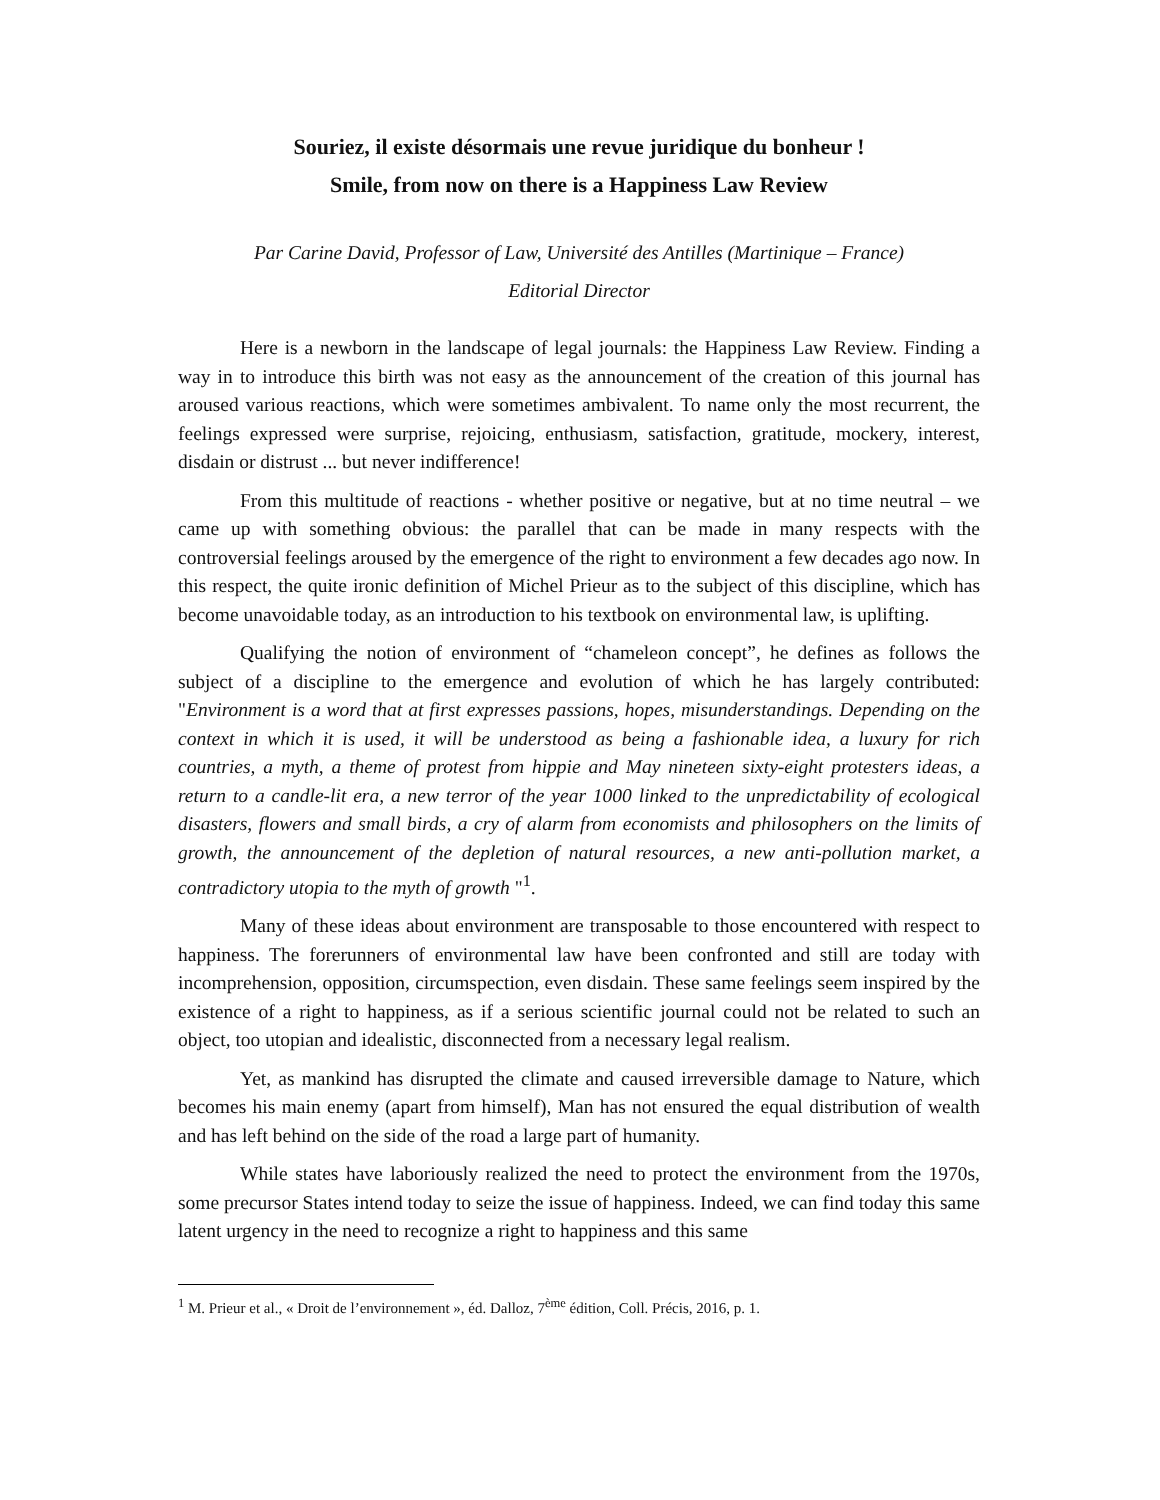Souriez, il existe désormais une revue juridique du bonheur !
Smile, from now on there is a Happiness Law Review
Par Carine David, Professor of Law, Université des Antilles (Martinique – France)
Editorial Director
Here is a newborn in the landscape of legal journals: the Happiness Law Review. Finding a way in to introduce this birth was not easy as the announcement of the creation of this journal has aroused various reactions, which were sometimes ambivalent. To name only the most recurrent, the feelings expressed were surprise, rejoicing, enthusiasm, satisfaction, gratitude, mockery, interest, disdain or distrust ... but never indifference!
From this multitude of reactions - whether positive or negative, but at no time neutral – we came up with something obvious: the parallel that can be made in many respects with the controversial feelings aroused by the emergence of the right to environment a few decades ago now. In this respect, the quite ironic definition of Michel Prieur as to the subject of this discipline, which has become unavoidable today, as an introduction to his textbook on environmental law, is uplifting.
Qualifying the notion of environment of “chameleon concept”, he defines as follows the subject of a discipline to the emergence and evolution of which he has largely contributed: "Environment is a word that at first expresses passions, hopes, misunderstandings. Depending on the context in which it is used, it will be understood as being a fashionable idea, a luxury for rich countries, a myth, a theme of protest from hippie and May nineteen sixty-eight protesters ideas, a return to a candle-lit era, a new terror of the year 1000 linked to the unpredictability of ecological disasters, flowers and small birds, a cry of alarm from economists and philosophers on the limits of growth, the announcement of the depletion of natural resources, a new anti-pollution market, a contradictory utopia to the myth of growth "<sup>1</sup>.
Many of these ideas about environment are transposable to those encountered with respect to happiness. The forerunners of environmental law have been confronted and still are today with incomprehension, opposition, circumspection, even disdain. These same feelings seem inspired by the existence of a right to happiness, as if a serious scientific journal could not be related to such an object, too utopian and idealistic, disconnected from a necessary legal realism.
Yet, as mankind has disrupted the climate and caused irreversible damage to Nature, which becomes his main enemy (apart from himself), Man has not ensured the equal distribution of wealth and has left behind on the side of the road a large part of humanity.
While states have laboriously realized the need to protect the environment from the 1970s, some precursor States intend today to seize the issue of happiness. Indeed, we can find today this same latent urgency in the need to recognize a right to happiness and this same
<sup>1</sup> M. Prieur et al., « Droit de l’environnement », éd. Dalloz, 7<sup>ème</sup> édition, Coll. Précis, 2016, p. 1.